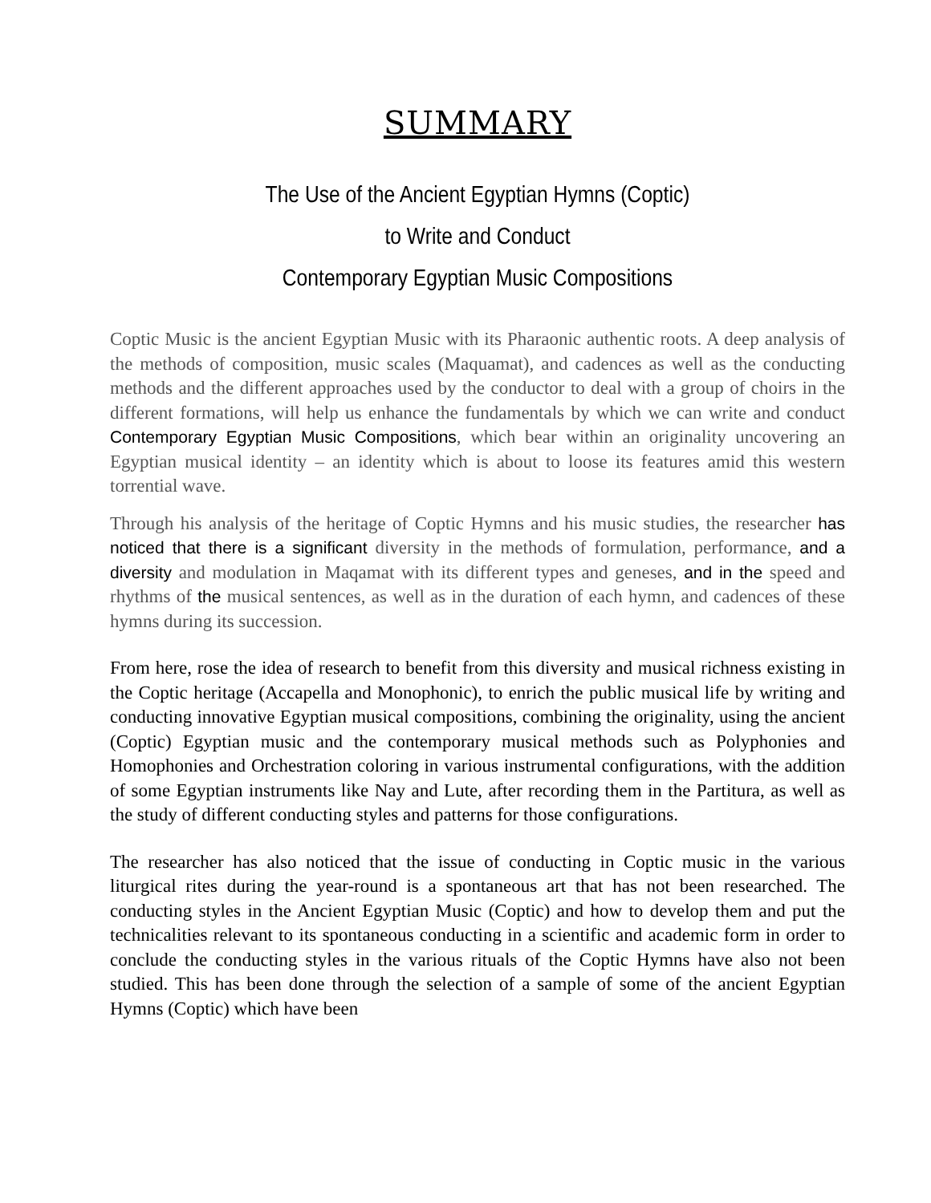SUMMARY
The Use of the Ancient Egyptian Hymns (Coptic)
to Write and Conduct
Contemporary Egyptian Music Compositions
Coptic Music is the ancient Egyptian Music with its Pharaonic authentic roots. A deep analysis of the methods of composition, music scales (Maquamat), and cadences as well as the conducting methods and the different approaches used by the conductor to deal with a group of choirs in the different formations, will help us enhance the fundamentals by which we can write and conduct Contemporary Egyptian Music Compositions, which bear within an originality uncovering an Egyptian musical identity – an identity which is about to loose its features amid this western torrential wave.
Through his analysis of the heritage of Coptic Hymns and his music studies, the researcher has noticed that there is a significant diversity in the methods of formulation, performance, and a diversity and modulation in Maqamat with its different types and geneses, and in the speed and rhythms of the musical sentences, as well as in the duration of each hymn, and cadences of these hymns during its succession.
From here, rose the idea of research to benefit from this diversity and musical richness existing in the Coptic heritage (Accapella and Monophonic), to enrich the public musical life by writing and conducting innovative Egyptian musical compositions, combining the originality, using the ancient (Coptic) Egyptian music and the contemporary musical methods such as Polyphonies and Homophonies and Orchestration coloring in various instrumental configurations, with the addition of some Egyptian instruments like Nay and Lute, after recording them in the Partitura, as well as the study of different conducting styles and patterns for those configurations.
The researcher has also noticed that the issue of conducting in Coptic music in the various liturgical rites during the year-round is a spontaneous art that has not been researched. The conducting styles in the Ancient Egyptian Music (Coptic) and how to develop them and put the technicalities relevant to its spontaneous conducting in a scientific and academic form in order to conclude the conducting styles in the various rituals of the Coptic Hymns have also not been studied. This has been done through the selection of a sample of some of the ancient Egyptian Hymns (Coptic) which have been